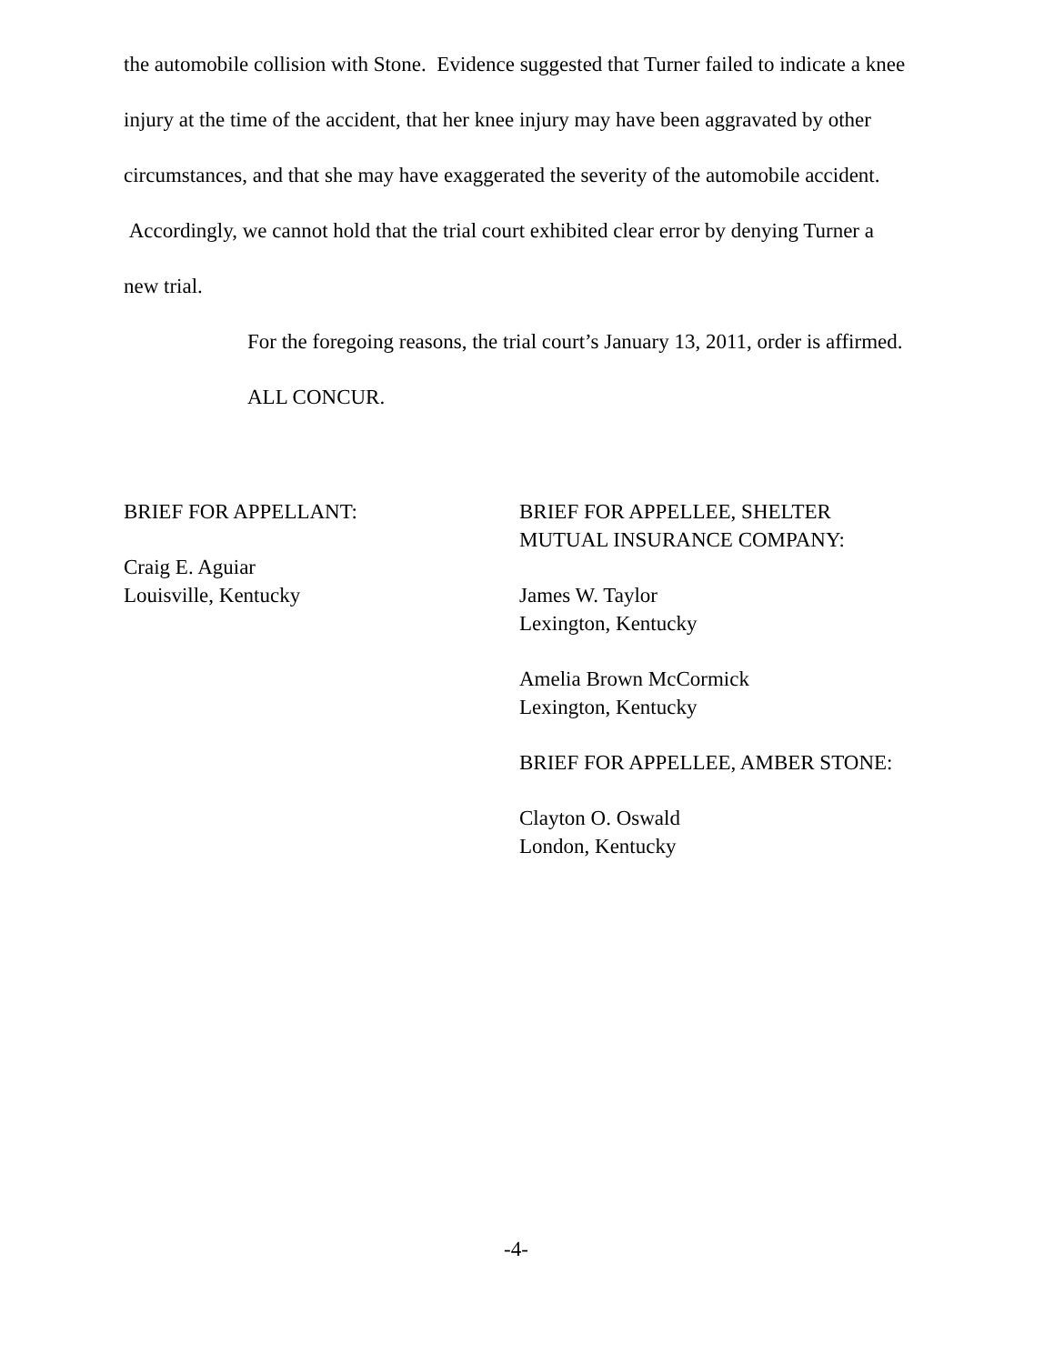the automobile collision with Stone. Evidence suggested that Turner failed to indicate a knee injury at the time of the accident, that her knee injury may have been aggravated by other circumstances, and that she may have exaggerated the severity of the automobile accident. Accordingly, we cannot hold that the trial court exhibited clear error by denying Turner a new trial.
For the foregoing reasons, the trial court’s January 13, 2011, order is affirmed.
ALL CONCUR.
BRIEF FOR APPELLANT:
Craig E. Aguiar
Louisville, Kentucky
BRIEF FOR APPELLEE, SHELTER MUTUAL INSURANCE COMPANY:
James W. Taylor
Lexington, Kentucky
Amelia Brown McCormick
Lexington, Kentucky
BRIEF FOR APPELLEE, AMBER STONE:
Clayton O. Oswald
London, Kentucky
-4-